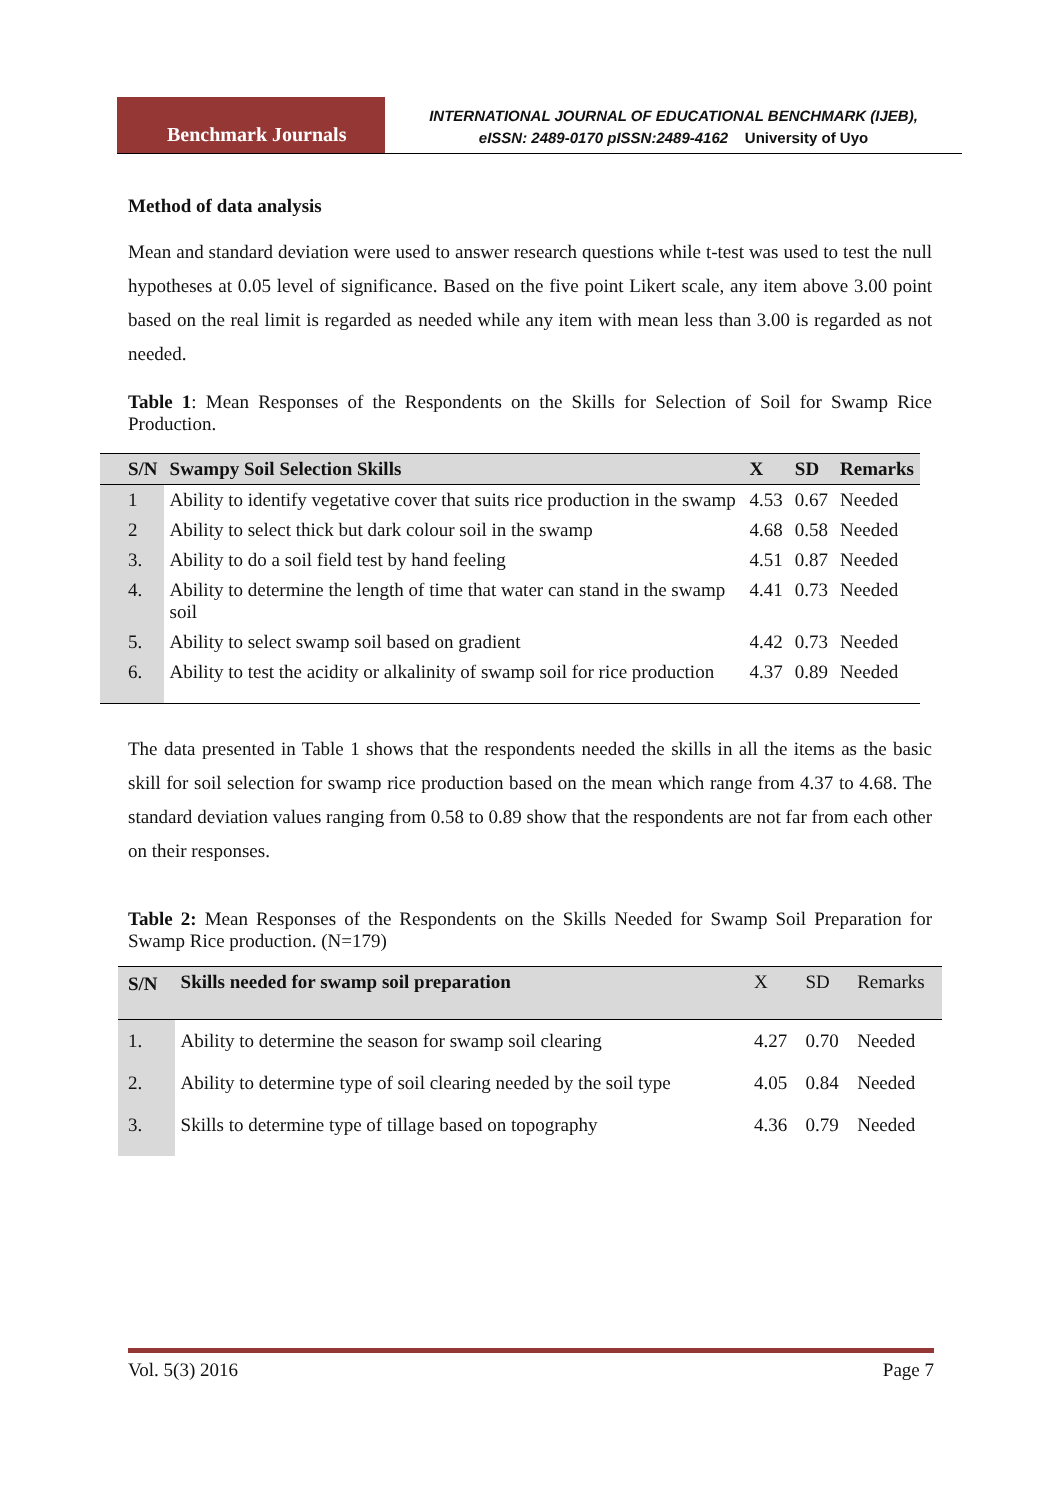Benchmark Journals
INTERNATIONAL JOURNAL OF EDUCATIONAL BENCHMARK (IJEB),
eISSN: 2489-0170 pISSN:2489-4162 University of Uyo
Method of data analysis
Mean and standard deviation were used to answer research questions while t-test was used to test the null hypotheses at 0.05 level of significance. Based on the five point Likert scale, any item above 3.00 point based on the real limit is regarded as needed while any item with mean less than 3.00 is regarded as not needed.
Table 1: Mean Responses of the Respondents on the Skills for Selection of Soil for Swamp Rice Production.
| S/N | Swampy Soil Selection Skills | X | SD | Remarks |
| --- | --- | --- | --- | --- |
| 1 | Ability to identify vegetative cover that suits rice production in the swamp | 4.53 | 0.67 | Needed |
| 2 | Ability to select thick but dark colour soil in the swamp | 4.68 | 0.58 | Needed |
| 3. | Ability to do a soil field test by hand feeling | 4.51 | 0.87 | Needed |
| 4. | Ability to determine the length of time that water can stand in the swamp soil | 4.41 | 0.73 | Needed |
| 5. | Ability to select swamp soil based on gradient | 4.42 | 0.73 | Needed |
| 6. | Ability to test the acidity or alkalinity of swamp soil for rice production | 4.37 | 0.89 | Needed |
The data presented in Table 1 shows that the respondents needed the skills in all the items as the basic skill for soil selection for swamp rice production based on the mean which range from 4.37 to 4.68. The standard deviation values ranging from 0.58 to 0.89 show that the respondents are not far from each other on their responses.
Table 2: Mean Responses of the Respondents on the Skills Needed for Swamp Soil Preparation for Swamp Rice production. (N=179)
| S/N | Skills needed for swamp soil preparation | X | SD | Remarks |
| --- | --- | --- | --- | --- |
| 1. | Ability to determine the season for swamp soil clearing | 4.27 | 0.70 | Needed |
| 2. | Ability to determine type of soil clearing needed by the soil type | 4.05 | 0.84 | Needed |
| 3. | Skills to determine type of tillage based on topography | 4.36 | 0.79 | Needed |
Vol. 5(3) 2016 Page 7